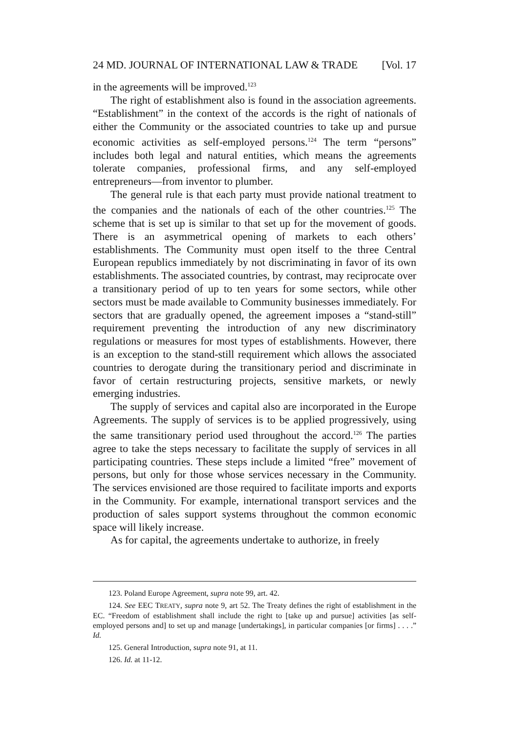24 MD. JOURNAL OF INTERNATIONAL LAW & TRADE [Vol. 17
in the agreements will be improved.<sup>123</sup>
The right of establishment also is found in the association agreements. “Establishment” in the context of the accords is the right of nationals of either the Community or the associated countries to take up and pursue economic activities as self-employed persons.<sup>124</sup> The term “persons” includes both legal and natural entities, which means the agreements tolerate companies, professional firms, and any self-employed entrepreneurs—from inventor to plumber.
The general rule is that each party must provide national treatment to the companies and the nationals of each of the other countries.<sup>125</sup> The scheme that is set up is similar to that set up for the movement of goods. There is an asymmetrical opening of markets to each others’ establishments. The Community must open itself to the three Central European republics immediately by not discriminating in favor of its own establishments. The associated countries, by contrast, may reciprocate over a transitionary period of up to ten years for some sectors, while other sectors must be made available to Community businesses immediately. For sectors that are gradually opened, the agreement imposes a “stand-still” requirement preventing the introduction of any new discriminatory regulations or measures for most types of establishments. However, there is an exception to the stand-still requirement which allows the associated countries to derogate during the transitionary period and discriminate in favor of certain restructuring projects, sensitive markets, or newly emerging industries.
The supply of services and capital also are incorporated in the Europe Agreements. The supply of services is to be applied progressively, using the same transitionary period used throughout the accord.<sup>126</sup> The parties agree to take the steps necessary to facilitate the supply of services in all participating countries. These steps include a limited “free” movement of persons, but only for those whose services necessary in the Community. The services envisioned are those required to facilitate imports and exports in the Community. For example, international transport services and the production of sales support systems throughout the common economic space will likely increase.
As for capital, the agreements undertake to authorize, in freely
123. Poland Europe Agreement, supra note 99, art. 42.
124. See EEC TREATY, supra note 9, art 52. The Treaty defines the right of establishment in the EC. “Freedom of establishment shall include the right to [take up and pursue] activities [as self-employed persons and] to set up and manage [undertakings], in particular companies [or firms] . . . .” Id.
125. General Introduction, supra note 91, at 11.
126. Id. at 11-12.